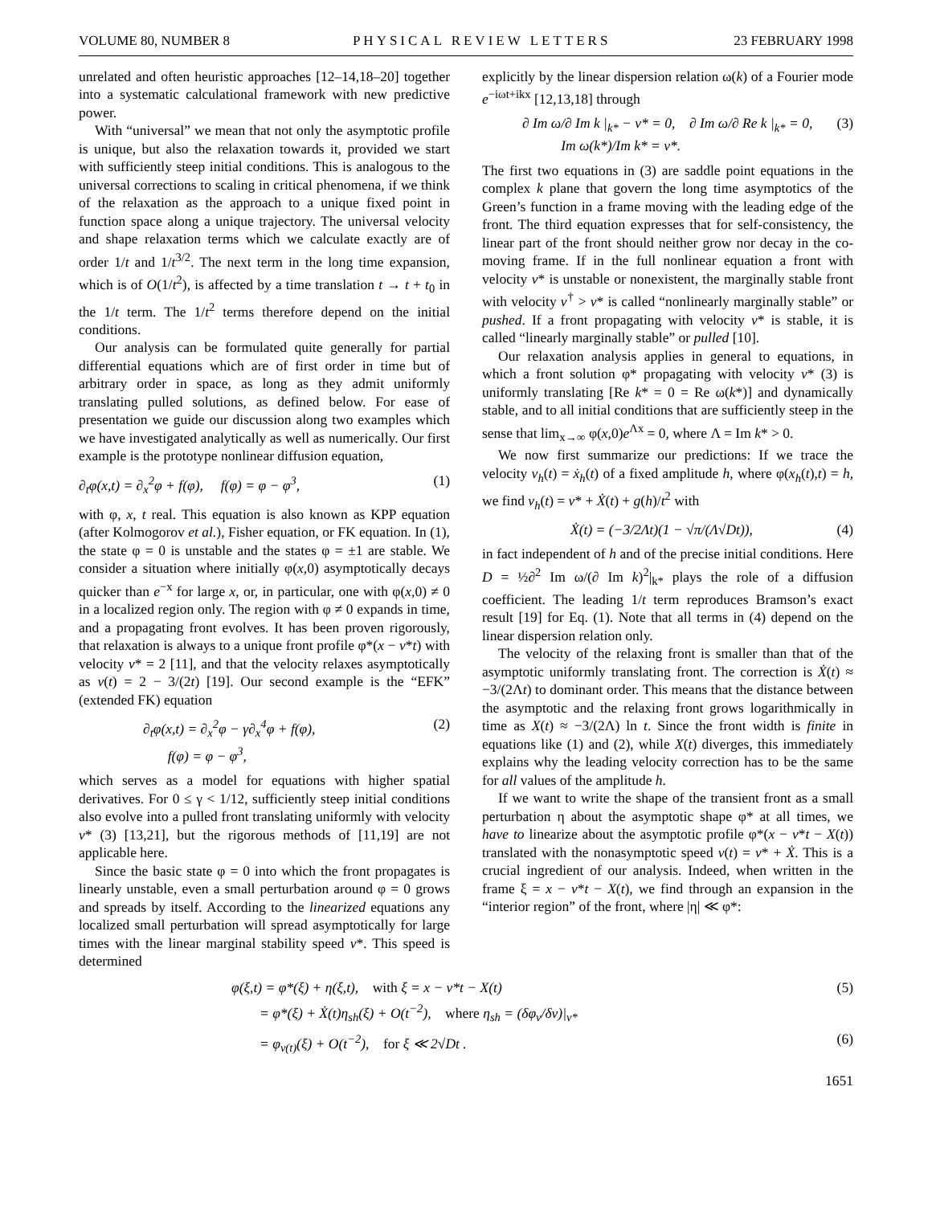VOLUME 80, NUMBER 8 PHYSICAL REVIEW LETTERS 23 FEBRUARY 1998
unrelated and often heuristic approaches [12–14,18–20] together into a systematic calculational framework with new predictive power.
With “universal” we mean that not only the asymptotic profile is unique, but also the relaxation towards it, provided we start with sufficiently steep initial conditions. This is analogous to the universal corrections to scaling in critical phenomena, if we think of the relaxation as the approach to a unique fixed point in function space along a unique trajectory. The universal velocity and shape relaxation terms which we calculate exactly are of order 1/t and 1/t<sup>3/2</sup>. The next term in the long time expansion, which is of O(1/t<sup>2</sup>), is affected by a time translation t → t + t<sub>0</sub> in the 1/t term. The 1/t<sup>2</sup> terms therefore depend on the initial conditions.
Our analysis can be formulated quite generally for partial differential equations which are of first order in time but of arbitrary order in space, as long as they admit uniformly translating pulled solutions, as defined below. For ease of presentation we guide our discussion along two examples which we have investigated analytically as well as numerically. Our first example is the prototype nonlinear diffusion equation,
∂<sub>t</sub>φ(x,t) = ∂<sub>x</sub><sup>2</sup>φ + f(φ), f(φ) = φ − φ<sup>3</sup>, (1)
with φ, x, t real. This equation is also known as KPP equation (after Kolmogorov et al.), Fisher equation, or FK equation. In (1), the state φ = 0 is unstable and the states φ = ±1 are stable. We consider a situation where initially φ(x,0) asymptotically decays quicker than e<sup>−x</sup> for large x, or, in particular, one with φ(x,0) ≠ 0 in a localized region only. The region with φ ≠ 0 expands in time, and a propagating front evolves. It has been proven rigorously, that relaxation is always to a unique front profile φ*(x − v*t) with velocity v* = 2 [11], and that the velocity relaxes asymptotically as v(t) = 2 − 3/(2t) [19]. Our second example is the “EFK” (extended FK) equation
∂<sub>t</sub>φ(x,t) = ∂<sub>x</sub><sup>2</sup>φ − γ∂<sub>x</sub><sup>4</sup>φ + f(φ),
f(φ) = φ − φ<sup>3</sup>, (2)
which serves as a model for equations with higher spatial derivatives. For 0 ≤ γ < 1/12, sufficiently steep initial conditions also evolve into a pulled front translating uniformly with velocity v* (3) [13,21], but the rigorous methods of [11,19] are not applicable here.
Since the basic state φ = 0 into which the front propagates is linearly unstable, even a small perturbation around φ = 0 grows and spreads by itself. According to the linearized equations any localized small perturbation will spread asymptotically for large times with the linear marginal stability speed v*. This speed is determined
explicitly by the linear dispersion relation ω(k) of a Fourier mode e<sup>−iωt+ikx</sup> [12,13,18] through
∂ Im ω/∂ Im k |<sub>k*</sub> − v* = 0, ∂ Im ω/∂ Re k |<sub>k*</sub> = 0,
Im ω(k*)/Im k* = v*. (3)
The first two equations in (3) are saddle point equations in the complex k plane that govern the long time asymptotics of the Green’s function in a frame moving with the leading edge of the front. The third equation expresses that for self-consistency, the linear part of the front should neither grow nor decay in the co-moving frame. If in the full nonlinear equation a front with velocity v* is unstable or nonexistent, the marginally stable front with velocity v<sup>†</sup> > v* is called “nonlinearly marginally stable” or pushed. If a front propagating with velocity v* is stable, it is called “linearly marginally stable” or pulled [10].
Our relaxation analysis applies in general to equations, in which a front solution φ* propagating with velocity v* (3) is uniformly translating [Re k* = 0 = Re ω(k*)] and dynamically stable, and to all initial conditions that are sufficiently steep in the sense that lim<sub>x→∞</sub> φ(x,0)e<sup>Λx</sup> = 0, where Λ = Im k* > 0.
We now first summarize our predictions: If we trace the velocity v<sub>h</sub>(t) = ẋ<sub>h</sub>(t) of a fixed amplitude h, where φ(x<sub>h</sub>(t),t) = h, we find v<sub>h</sub>(t) = v* + Ẋ(t) + g(h)/t<sup>2</sup> with
Ẋ(t) = (−3/2Λt)(1 − √π/(Λ√Dt)), (4)
in fact independent of h and of the precise initial conditions. Here D = ½∂<sup>2</sup> Im ω/(∂ Im k)<sup>2</sup>|<sub>k*</sub> plays the role of a diffusion coefficient. The leading 1/t term reproduces Bramson’s exact result [19] for Eq. (1). Note that all terms in (4) depend on the linear dispersion relation only.
The velocity of the relaxing front is smaller than that of the asymptotic uniformly translating front. The correction is Ẋ(t) ≈ −3/(2Λt) to dominant order. This means that the distance between the asymptotic and the relaxing front grows logarithmically in time as X(t) ≈ −3/(2Λ) ln t. Since the front width is finite in equations like (1) and (2), while X(t) diverges, this immediately explains why the leading velocity correction has to be the same for all values of the amplitude h.
If we want to write the shape of the transient front as a small perturbation η about the asymptotic shape φ* at all times, we have to linearize about the asymptotic profile φ*(x − v*t − X(t)) translated with the nonasymptotic speed v(t) = v* + Ẋ. This is a crucial ingredient of our analysis. Indeed, when written in the frame ξ = x − v*t − X(t), we find through an expansion in the “interior region” of the front, where |η| ≪ φ*:
φ(ξ,t) = φ*(ξ) + η(ξ,t), with ξ = x − v*t − X(t) (5)
= φ*(ξ) + Ẋ(t)η<sub>sh</sub>(ξ) + O(t<sup>−2</sup>), where η<sub>sh</sub> = (δφ<sub>v</sub>/δv)|<sub>v*</sub>
= φ<sub>v(t)</sub>(ξ) + O(t<sup>−2</sup>), for ξ ≪ 2√Dt . (6)
1651